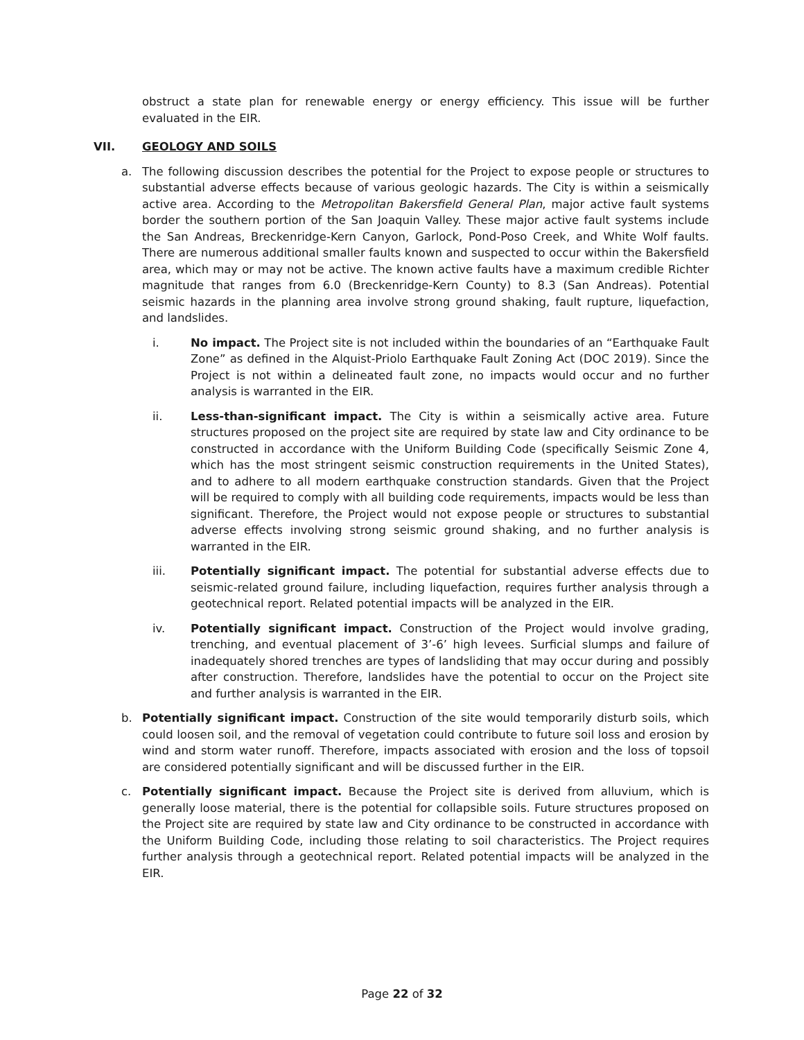obstruct a state plan for renewable energy or energy efficiency. This issue will be further evaluated in the EIR.
VII. GEOLOGY AND SOILS
a. The following discussion describes the potential for the Project to expose people or structures to substantial adverse effects because of various geologic hazards. The City is within a seismically active area. According to the Metropolitan Bakersfield General Plan, major active fault systems border the southern portion of the San Joaquin Valley. These major active fault systems include the San Andreas, Breckenridge-Kern Canyon, Garlock, Pond-Poso Creek, and White Wolf faults. There are numerous additional smaller faults known and suspected to occur within the Bakersfield area, which may or may not be active. The known active faults have a maximum credible Richter magnitude that ranges from 6.0 (Breckenridge-Kern County) to 8.3 (San Andreas). Potential seismic hazards in the planning area involve strong ground shaking, fault rupture, liquefaction, and landslides.
i. No impact. The Project site is not included within the boundaries of an “Earthquake Fault Zone” as defined in the Alquist-Priolo Earthquake Fault Zoning Act (DOC 2019). Since the Project is not within a delineated fault zone, no impacts would occur and no further analysis is warranted in the EIR.
ii. Less-than-significant impact. The City is within a seismically active area. Future structures proposed on the project site are required by state law and City ordinance to be constructed in accordance with the Uniform Building Code (specifically Seismic Zone 4, which has the most stringent seismic construction requirements in the United States), and to adhere to all modern earthquake construction standards. Given that the Project will be required to comply with all building code requirements, impacts would be less than significant. Therefore, the Project would not expose people or structures to substantial adverse effects involving strong seismic ground shaking, and no further analysis is warranted in the EIR.
iii. Potentially significant impact. The potential for substantial adverse effects due to seismic-related ground failure, including liquefaction, requires further analysis through a geotechnical report. Related potential impacts will be analyzed in the EIR.
iv. Potentially significant impact. Construction of the Project would involve grading, trenching, and eventual placement of 3’-6’ high levees. Surficial slumps and failure of inadequately shored trenches are types of landsliding that may occur during and possibly after construction. Therefore, landslides have the potential to occur on the Project site and further analysis is warranted in the EIR.
b. Potentially significant impact. Construction of the site would temporarily disturb soils, which could loosen soil, and the removal of vegetation could contribute to future soil loss and erosion by wind and storm water runoff. Therefore, impacts associated with erosion and the loss of topsoil are considered potentially significant and will be discussed further in the EIR.
c. Potentially significant impact. Because the Project site is derived from alluvium, which is generally loose material, there is the potential for collapsible soils. Future structures proposed on the Project site are required by state law and City ordinance to be constructed in accordance with the Uniform Building Code, including those relating to soil characteristics. The Project requires further analysis through a geotechnical report. Related potential impacts will be analyzed in the EIR.
Page 22 of 32